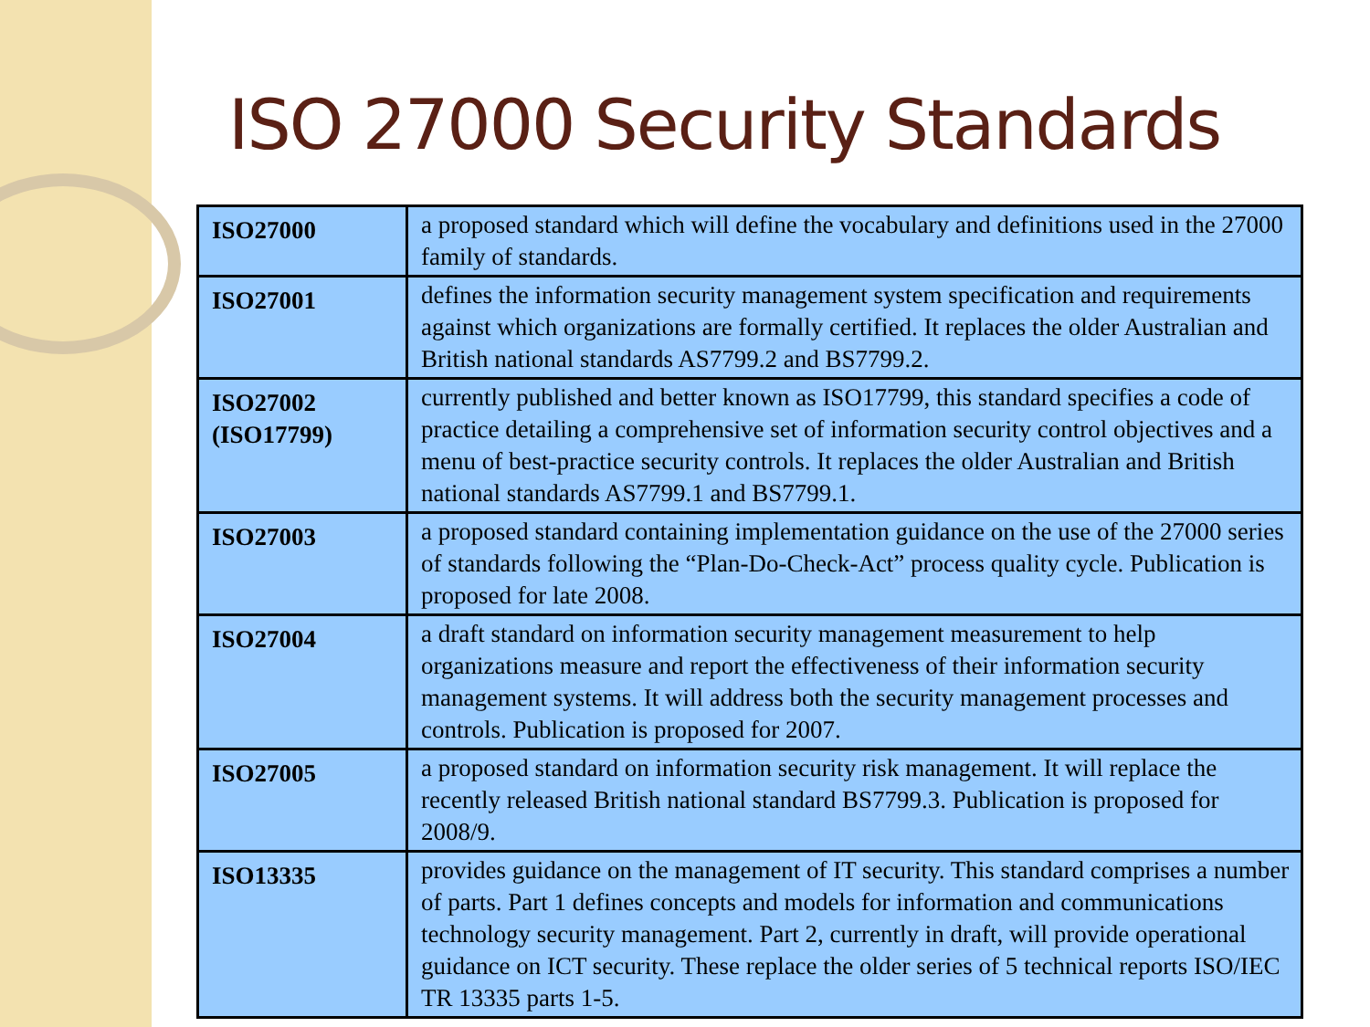ISO 27000 Security Standards
| ISO27000 | a proposed standard which will define the vocabulary and definitions used in the 27000 family of standards. |
| ISO27001 | defines the information security management system specification and requirements against which organizations are formally certified. It replaces the older Australian and British national standards AS7799.2 and BS7799.2. |
| ISO27002 (ISO17799) | currently published and better known as ISO17799, this standard specifies a code of practice detailing a comprehensive set of information security control objectives and a menu of best-practice security controls. It replaces the older Australian and British national standards AS7799.1 and BS7799.1. |
| ISO27003 | a proposed standard containing implementation guidance on the use of the 27000 series of standards following the “Plan-Do-Check-Act” process quality cycle. Publication is proposed for late 2008. |
| ISO27004 | a draft standard on information security management measurement to help organizations measure and report the effectiveness of their information security management systems. It will address both the security management processes and controls. Publication is proposed for 2007. |
| ISO27005 | a proposed standard on information security risk management. It will replace the recently released British national standard BS7799.3. Publication is proposed for 2008/9. |
| ISO13335 | provides guidance on the management of IT security. This standard comprises a number of parts. Part 1 defines concepts and models for information and communications technology security management. Part 2, currently in draft, will provide operational guidance on ICT security. These replace the older series of 5 technical reports ISO/IEC TR 13335 parts 1-5. |